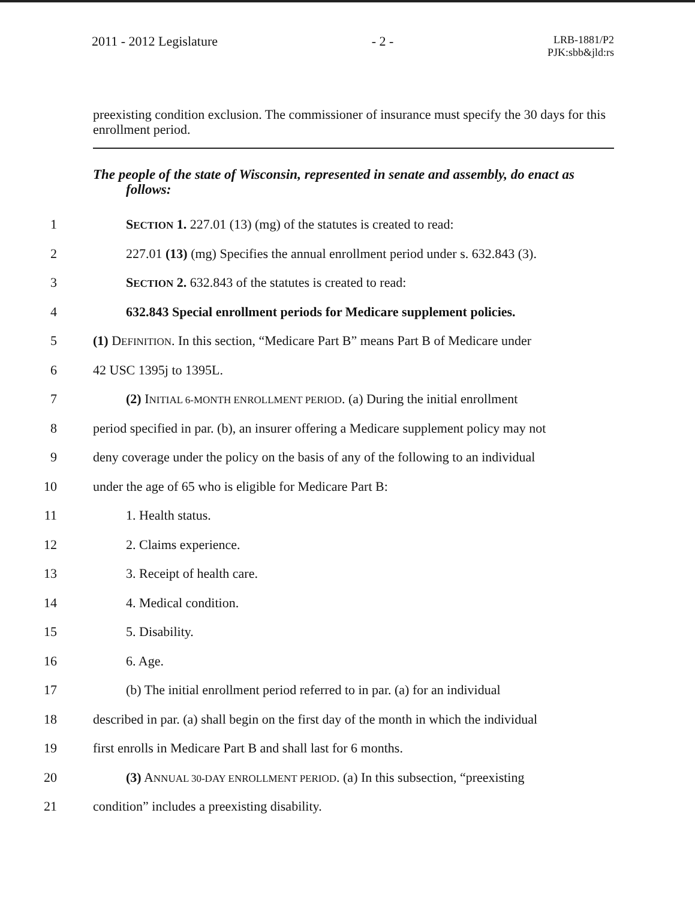2011 - 2012 Legislature - 2 - LRB-1881/P2
PJK:sbb&jld:rs
preexisting condition exclusion. The commissioner of insurance must specify the 30 days for this enrollment period.
The people of the state of Wisconsin, represented in senate and assembly, do enact as follows:
1 SECTION 1. 227.01 (13) (mg) of the statutes is created to read:
2 227.01 (13) (mg) Specifies the annual enrollment period under s. 632.843 (3).
3 SECTION 2. 632.843 of the statutes is created to read:
4 632.843 Special enrollment periods for Medicare supplement policies.
5 (1) DEFINITION. In this section, “Medicare Part B” means Part B of Medicare under
6 42 USC 1395j to 1395L.
7 (2) INITIAL 6-MONTH ENROLLMENT PERIOD. (a) During the initial enrollment
8 period specified in par. (b), an insurer offering a Medicare supplement policy may not
9 deny coverage under the policy on the basis of any of the following to an individual
10 under the age of 65 who is eligible for Medicare Part B:
11 1. Health status.
12 2. Claims experience.
13 3. Receipt of health care.
14 4. Medical condition.
15 5. Disability.
16 6. Age.
17 (b) The initial enrollment period referred to in par. (a) for an individual
18 described in par. (a) shall begin on the first day of the month in which the individual
19 first enrolls in Medicare Part B and shall last for 6 months.
20 (3) ANNUAL 30-DAY ENROLLMENT PERIOD. (a) In this subsection, “preexisting
21 condition” includes a preexisting disability.